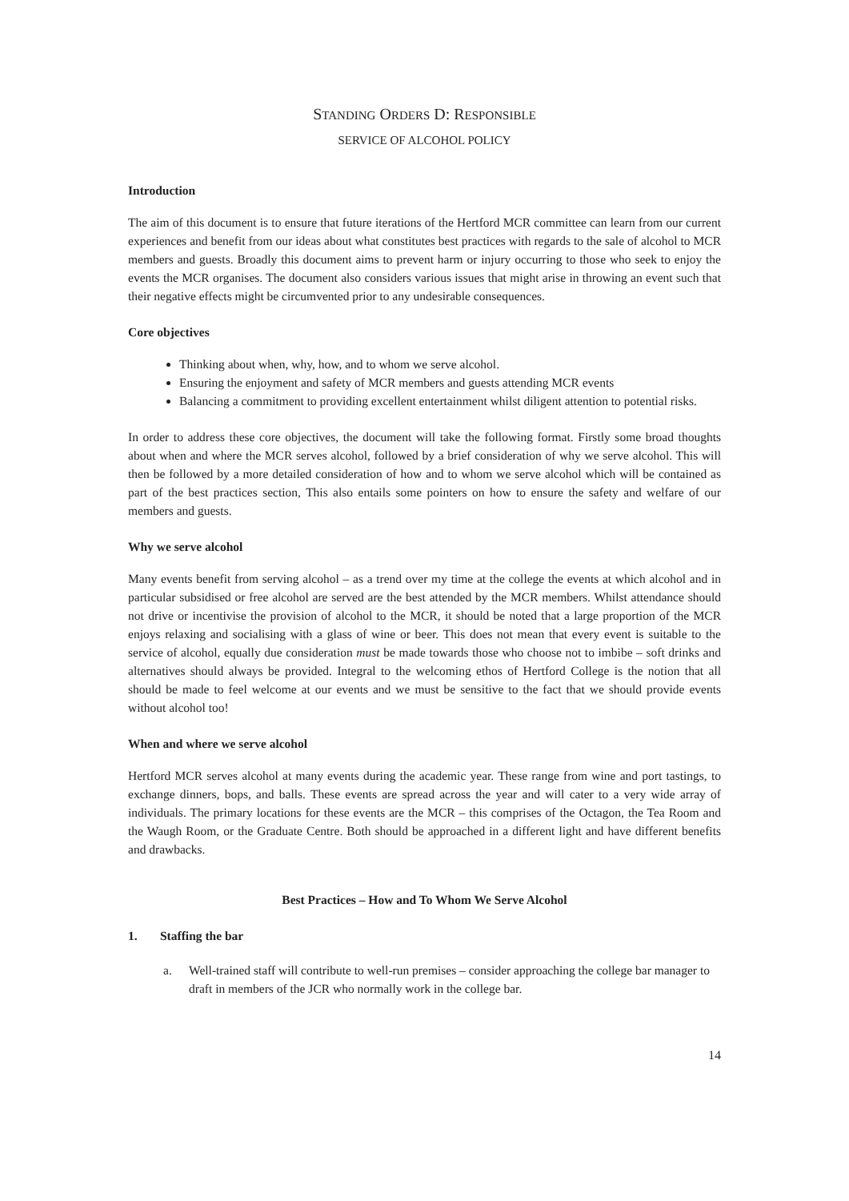STANDING ORDERS D: RESPONSIBLE
SERVICE OF ALCOHOL POLICY
Introduction
The aim of this document is to ensure that future iterations of the Hertford MCR committee can learn from our current experiences and benefit from our ideas about what constitutes best practices with regards to the sale of alcohol to MCR members and guests. Broadly this document aims to prevent harm or injury occurring to those who seek to enjoy the events the MCR organises. The document also considers various issues that might arise in throwing an event such that their negative effects might be circumvented prior to any undesirable consequences.
Core objectives
Thinking about when, why, how, and to whom we serve alcohol.
Ensuring the enjoyment and safety of MCR members and guests attending MCR events
Balancing a commitment to providing excellent entertainment whilst diligent attention to potential risks.
In order to address these core objectives, the document will take the following format. Firstly some broad thoughts about when and where the MCR serves alcohol, followed by a brief consideration of why we serve alcohol. This will then be followed by a more detailed consideration of how and to whom we serve alcohol which will be contained as part of the best practices section, This also entails some pointers on how to ensure the safety and welfare of our members and guests.
Why we serve alcohol
Many events benefit from serving alcohol – as a trend over my time at the college the events at which alcohol and in particular subsidised or free alcohol are served are the best attended by the MCR members. Whilst attendance should not drive or incentivise the provision of alcohol to the MCR, it should be noted that a large proportion of the MCR enjoys relaxing and socialising with a glass of wine or beer. This does not mean that every event is suitable to the service of alcohol, equally due consideration must be made towards those who choose not to imbibe – soft drinks and alternatives should always be provided. Integral to the welcoming ethos of Hertford College is the notion that all should be made to feel welcome at our events and we must be sensitive to the fact that we should provide events without alcohol too!
When and where we serve alcohol
Hertford MCR serves alcohol at many events during the academic year. These range from wine and port tastings, to exchange dinners, bops, and balls. These events are spread across the year and will cater to a very wide array of individuals. The primary locations for these events are the MCR – this comprises of the Octagon, the Tea Room and the Waugh Room, or the Graduate Centre. Both should be approached in a different light and have different benefits and drawbacks.
Best Practices – How and To Whom We Serve Alcohol
1. Staffing the bar
a. Well-trained staff will contribute to well-run premises – consider approaching the college bar manager to draft in members of the JCR who normally work in the college bar.
14